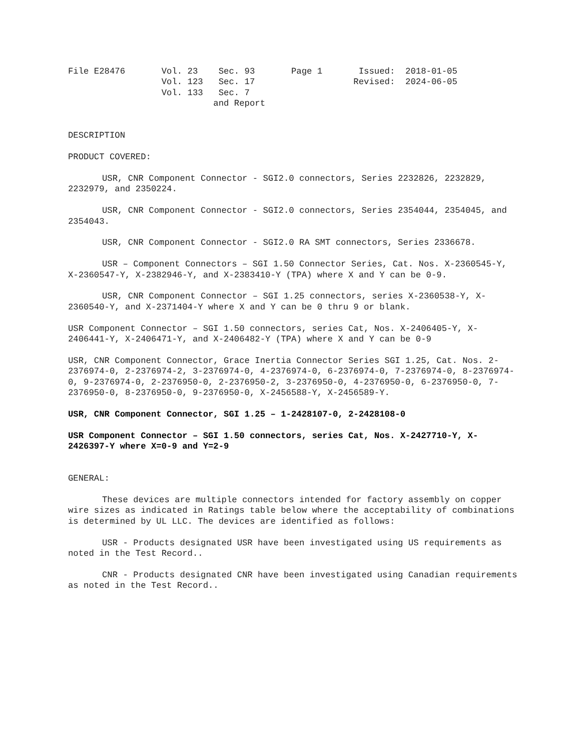File E28476       Vol. 23    Sec. 93       Page 1       Issued:  2018-01-05
                  Vol. 123   Sec. 17                   Revised:  2024-06-05
                  Vol. 133   Sec. 7
                            and Report
DESCRIPTION
PRODUCT COVERED:
USR, CNR Component Connector - SGI2.0 connectors, Series 2232826, 2232829, 2232979, and 2350224.
USR, CNR Component Connector - SGI2.0 connectors, Series 2354044, 2354045, and 2354043.
USR, CNR Component Connector - SGI2.0 RA SMT connectors, Series 2336678.
USR – Component Connectors – SGI 1.50 Connector Series, Cat. Nos. X-2360545-Y, X-2360547-Y, X-2382946-Y, and X-2383410-Y (TPA) where X and Y can be 0-9.
USR, CNR Component Connector – SGI 1.25 connectors, series X-2360538-Y, X-2360540-Y, and X-2371404-Y where X and Y can be 0 thru 9 or blank.
USR Component Connector – SGI 1.50 connectors, series Cat, Nos. X-2406405-Y, X-2406441-Y, X-2406471-Y, and X-2406482-Y (TPA) where X and Y can be 0-9
USR, CNR Component Connector, Grace Inertia Connector Series SGI 1.25, Cat. Nos. 2-2376974-0, 2-2376974-2, 3-2376974-0, 4-2376974-0, 6-2376974-0, 7-2376974-0, 8-2376974-0, 9-2376974-0, 2-2376950-0, 2-2376950-2, 3-2376950-0, 4-2376950-0, 6-2376950-0, 7-2376950-0, 8-2376950-0, 9-2376950-0, X-2456588-Y, X-2456589-Y.
USR, CNR Component Connector, SGI 1.25 – 1-2428107-0, 2-2428108-0
USR Component Connector – SGI 1.50 connectors, series Cat, Nos. X-2427710-Y, X-2426397-Y where X=0-9 and Y=2-9
GENERAL:
These devices are multiple connectors intended for factory assembly on copper wire sizes as indicated in Ratings table below where the acceptability of combinations is determined by UL LLC. The devices are identified as follows:
USR - Products designated USR have been investigated using US requirements as noted in the Test Record..
CNR - Products designated CNR have been investigated using Canadian requirements as noted in the Test Record..